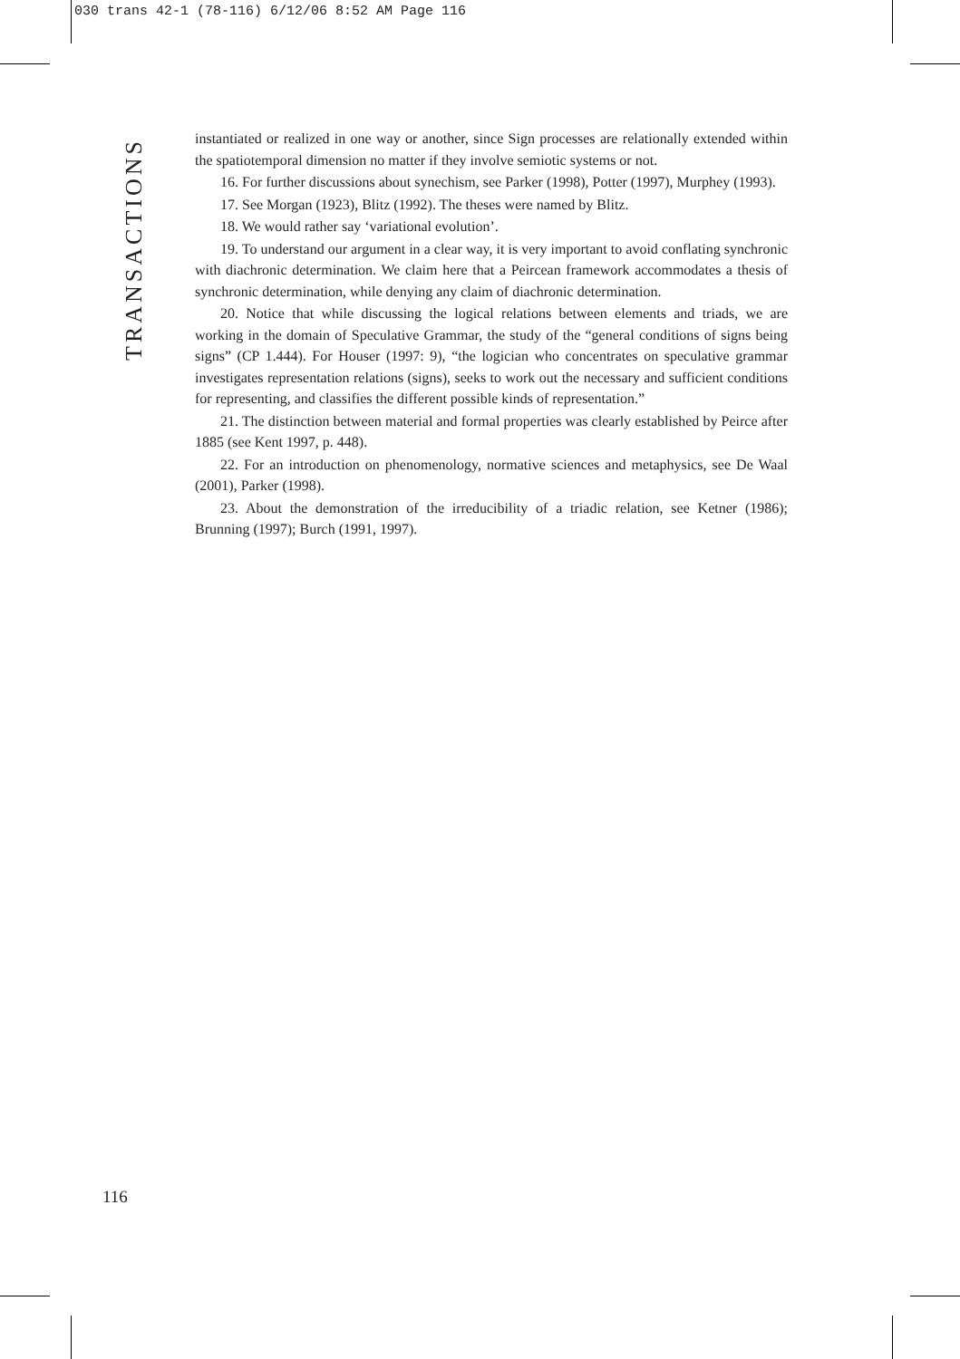030 trans 42-1 (78-116) 6/12/06 8:52 AM Page 116
TRANSACTIONS
instantiated or realized in one way or another, since Sign processes are relationally extended within the spatiotemporal dimension no matter if they involve semiotic systems or not.
16. For further discussions about synechism, see Parker (1998), Potter (1997), Murphey (1993).
17. See Morgan (1923), Blitz (1992). The theses were named by Blitz.
18. We would rather say ‘variational evolution’.
19. To understand our argument in a clear way, it is very important to avoid conflating synchronic with diachronic determination. We claim here that a Peircean framework accommodates a thesis of synchronic determination, while denying any claim of diachronic determination.
20. Notice that while discussing the logical relations between elements and triads, we are working in the domain of Speculative Grammar, the study of the “general conditions of signs being signs” (CP 1.444). For Houser (1997: 9), “the logician who concentrates on speculative grammar investigates representation relations (signs), seeks to work out the necessary and sufficient conditions for representing, and classifies the different possible kinds of representation.”
21. The distinction between material and formal properties was clearly established by Peirce after 1885 (see Kent 1997, p. 448).
22. For an introduction on phenomenology, normative sciences and metaphysics, see De Waal (2001), Parker (1998).
23. About the demonstration of the irreducibility of a triadic relation, see Ketner (1986); Brunning (1997); Burch (1991, 1997).
116